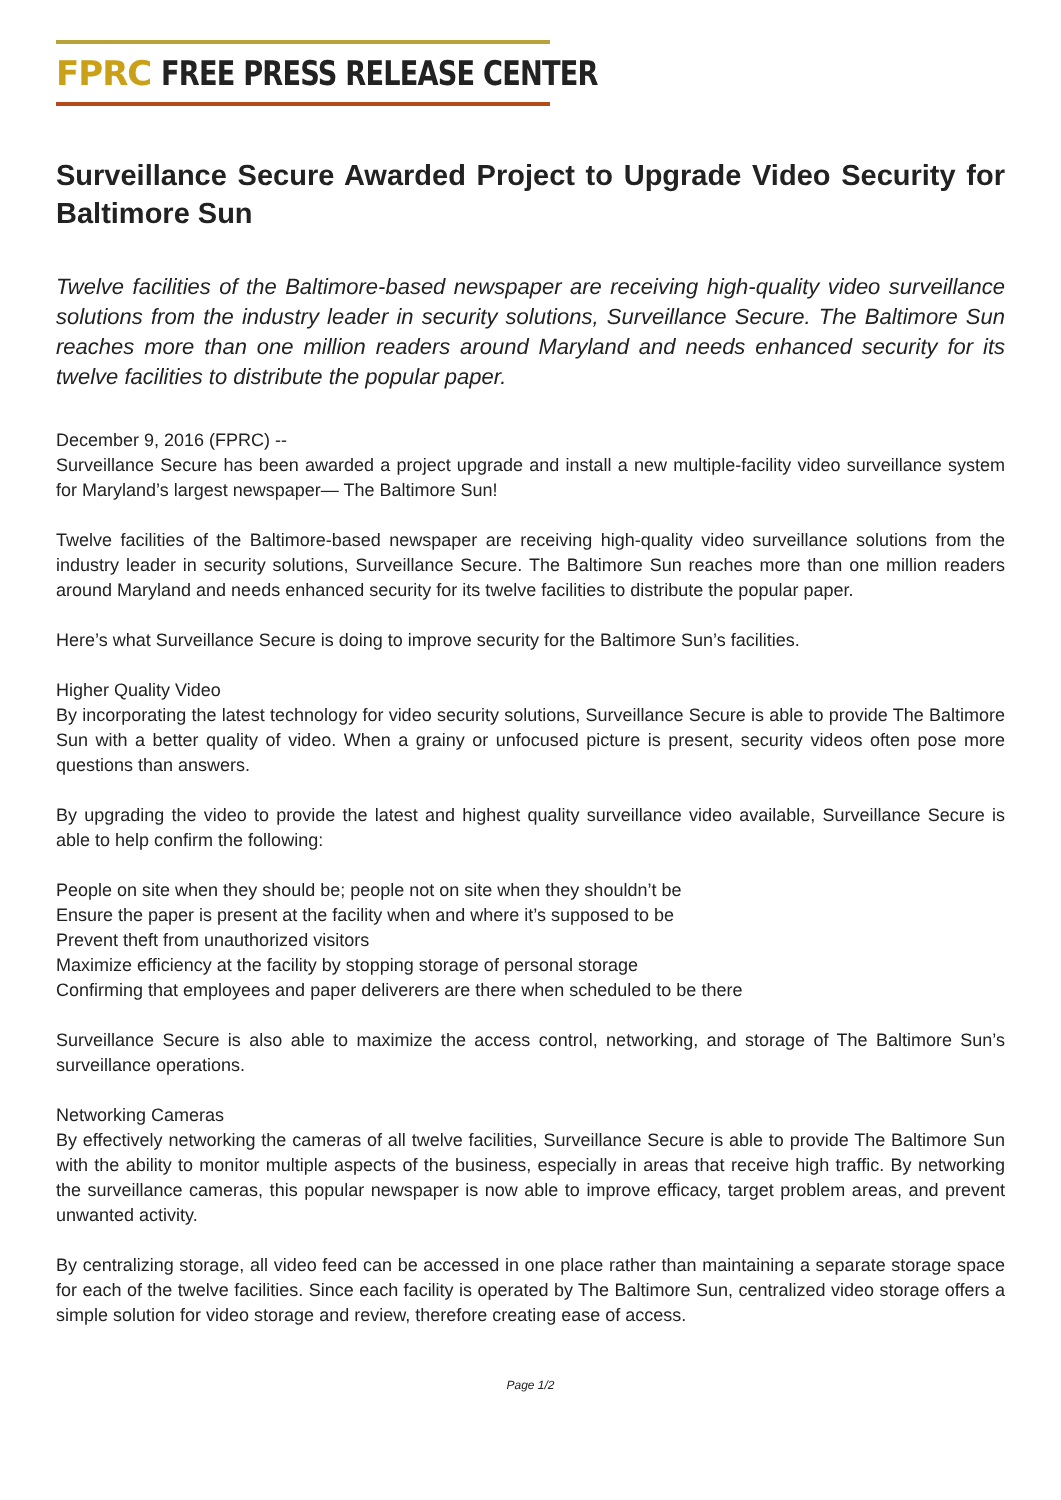FPRC FREE PRESS RELEASE CENTER
Surveillance Secure Awarded Project to Upgrade Video Security for Baltimore Sun
Twelve facilities of the Baltimore-based newspaper are receiving high-quality video surveillance solutions from the industry leader in security solutions, Surveillance Secure. The Baltimore Sun reaches more than one million readers around Maryland and needs enhanced security for its twelve facilities to distribute the popular paper.
December 9, 2016 (FPRC) --
Surveillance Secure has been awarded a project upgrade and install a new multiple-facility video surveillance system for Maryland’s largest newspaper— The Baltimore Sun!
Twelve facilities of the Baltimore-based newspaper are receiving high-quality video surveillance solutions from the industry leader in security solutions, Surveillance Secure. The Baltimore Sun reaches more than one million readers around Maryland and needs enhanced security for its twelve facilities to distribute the popular paper.
Here’s what Surveillance Secure is doing to improve security for the Baltimore Sun’s facilities.
Higher Quality Video
By incorporating the latest technology for video security solutions, Surveillance Secure is able to provide The Baltimore Sun with a better quality of video. When a grainy or unfocused picture is present, security videos often pose more questions than answers.
By upgrading the video to provide the latest and highest quality surveillance video available, Surveillance Secure is able to help confirm the following:
People on site when they should be; people not on site when they shouldn’t be
Ensure the paper is present at the facility when and where it’s supposed to be
Prevent theft from unauthorized visitors
Maximize efficiency at the facility by stopping storage of personal storage
Confirming that employees and paper deliverers are there when scheduled to be there
Surveillance Secure is also able to maximize the access control, networking, and storage of The Baltimore Sun’s surveillance operations.
Networking Cameras
By effectively networking the cameras of all twelve facilities, Surveillance Secure is able to provide The Baltimore Sun with the ability to monitor multiple aspects of the business, especially in areas that receive high traffic. By networking the surveillance cameras, this popular newspaper is now able to improve efficacy, target problem areas, and prevent unwanted activity.
By centralizing storage, all video feed can be accessed in one place rather than maintaining a separate storage space for each of the twelve facilities. Since each facility is operated by The Baltimore Sun, centralized video storage offers a simple solution for video storage and review, therefore creating ease of access.
Page 1/2